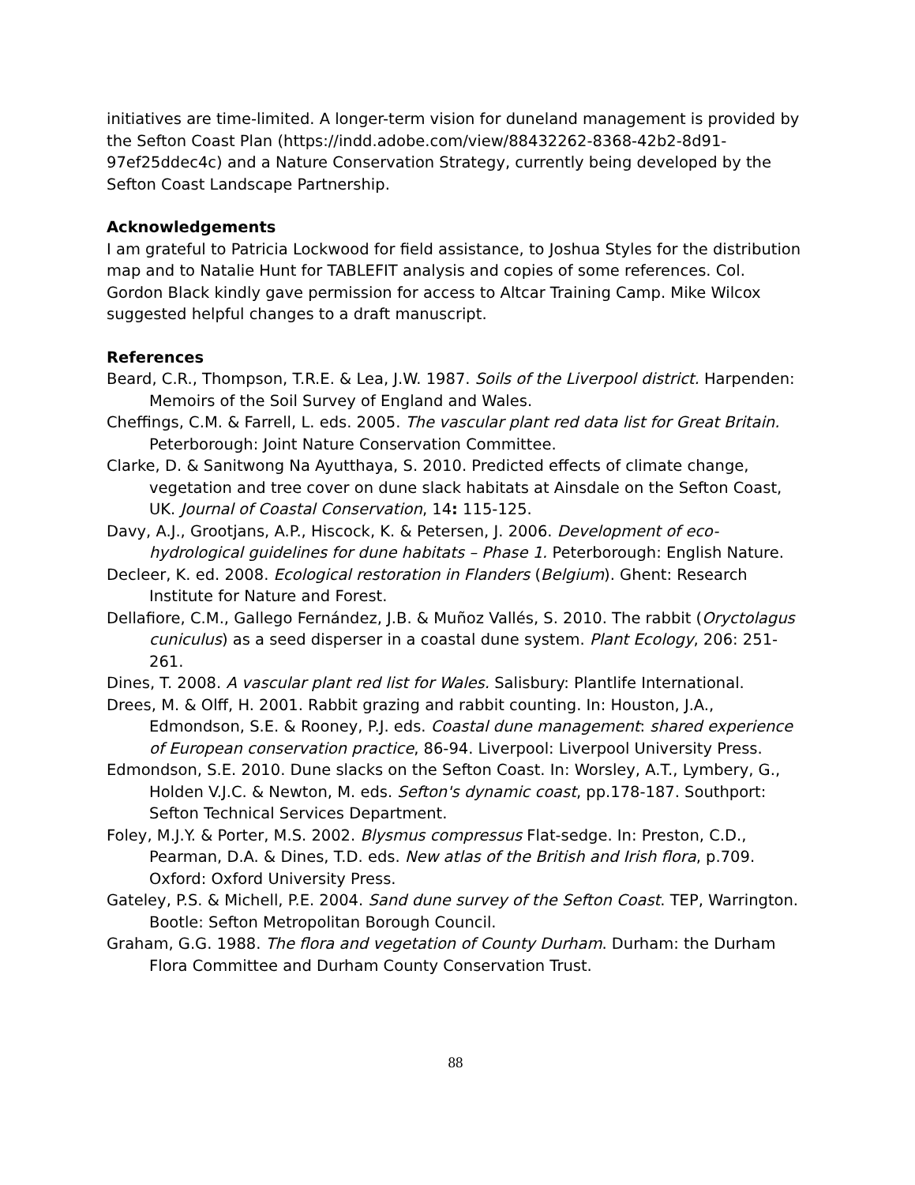initiatives are time-limited. A longer-term vision for duneland management is provided by the Sefton Coast Plan (https://indd.adobe.com/view/88432262-8368-42b2-8d91-97ef25ddec4c) and a Nature Conservation Strategy, currently being developed by the Sefton Coast Landscape Partnership.
Acknowledgements
I am grateful to Patricia Lockwood for field assistance, to Joshua Styles for the distribution map and to Natalie Hunt for TABLEFIT analysis and copies of some references. Col. Gordon Black kindly gave permission for access to Altcar Training Camp. Mike Wilcox suggested helpful changes to a draft manuscript.
References
Beard, C.R., Thompson, T.R.E. & Lea, J.W. 1987. Soils of the Liverpool district. Harpenden: Memoirs of the Soil Survey of England and Wales.
Cheffings, C.M. & Farrell, L. eds. 2005. The vascular plant red data list for Great Britain. Peterborough: Joint Nature Conservation Committee.
Clarke, D. & Sanitwong Na Ayutthaya, S. 2010. Predicted effects of climate change, vegetation and tree cover on dune slack habitats at Ainsdale on the Sefton Coast, UK. Journal of Coastal Conservation, 14: 115-125.
Davy, A.J., Grootjans, A.P., Hiscock, K. & Petersen, J. 2006. Development of eco-hydrological guidelines for dune habitats – Phase 1. Peterborough: English Nature.
Decleer, K. ed. 2008. Ecological restoration in Flanders (Belgium). Ghent: Research Institute for Nature and Forest.
Dellafiore, C.M., Gallego Fernández, J.B. & Muñoz Vallés, S. 2010. The rabbit (Oryctolagus cuniculus) as a seed disperser in a coastal dune system. Plant Ecology, 206: 251-261.
Dines, T. 2008. A vascular plant red list for Wales. Salisbury: Plantlife International.
Drees, M. & Olff, H. 2001. Rabbit grazing and rabbit counting. In: Houston, J.A., Edmondson, S.E. & Rooney, P.J. eds. Coastal dune management: shared experience of European conservation practice, 86-94. Liverpool: Liverpool University Press.
Edmondson, S.E. 2010. Dune slacks on the Sefton Coast. In: Worsley, A.T., Lymbery, G., Holden V.J.C. & Newton, M. eds. Sefton's dynamic coast, pp.178-187. Southport: Sefton Technical Services Department.
Foley, M.J.Y. & Porter, M.S. 2002. Blysmus compressus Flat-sedge. In: Preston, C.D., Pearman, D.A. & Dines, T.D. eds. New atlas of the British and Irish flora, p.709. Oxford: Oxford University Press.
Gateley, P.S. & Michell, P.E. 2004. Sand dune survey of the Sefton Coast. TEP, Warrington. Bootle: Sefton Metropolitan Borough Council.
Graham, G.G. 1988. The flora and vegetation of County Durham. Durham: the Durham Flora Committee and Durham County Conservation Trust.
88